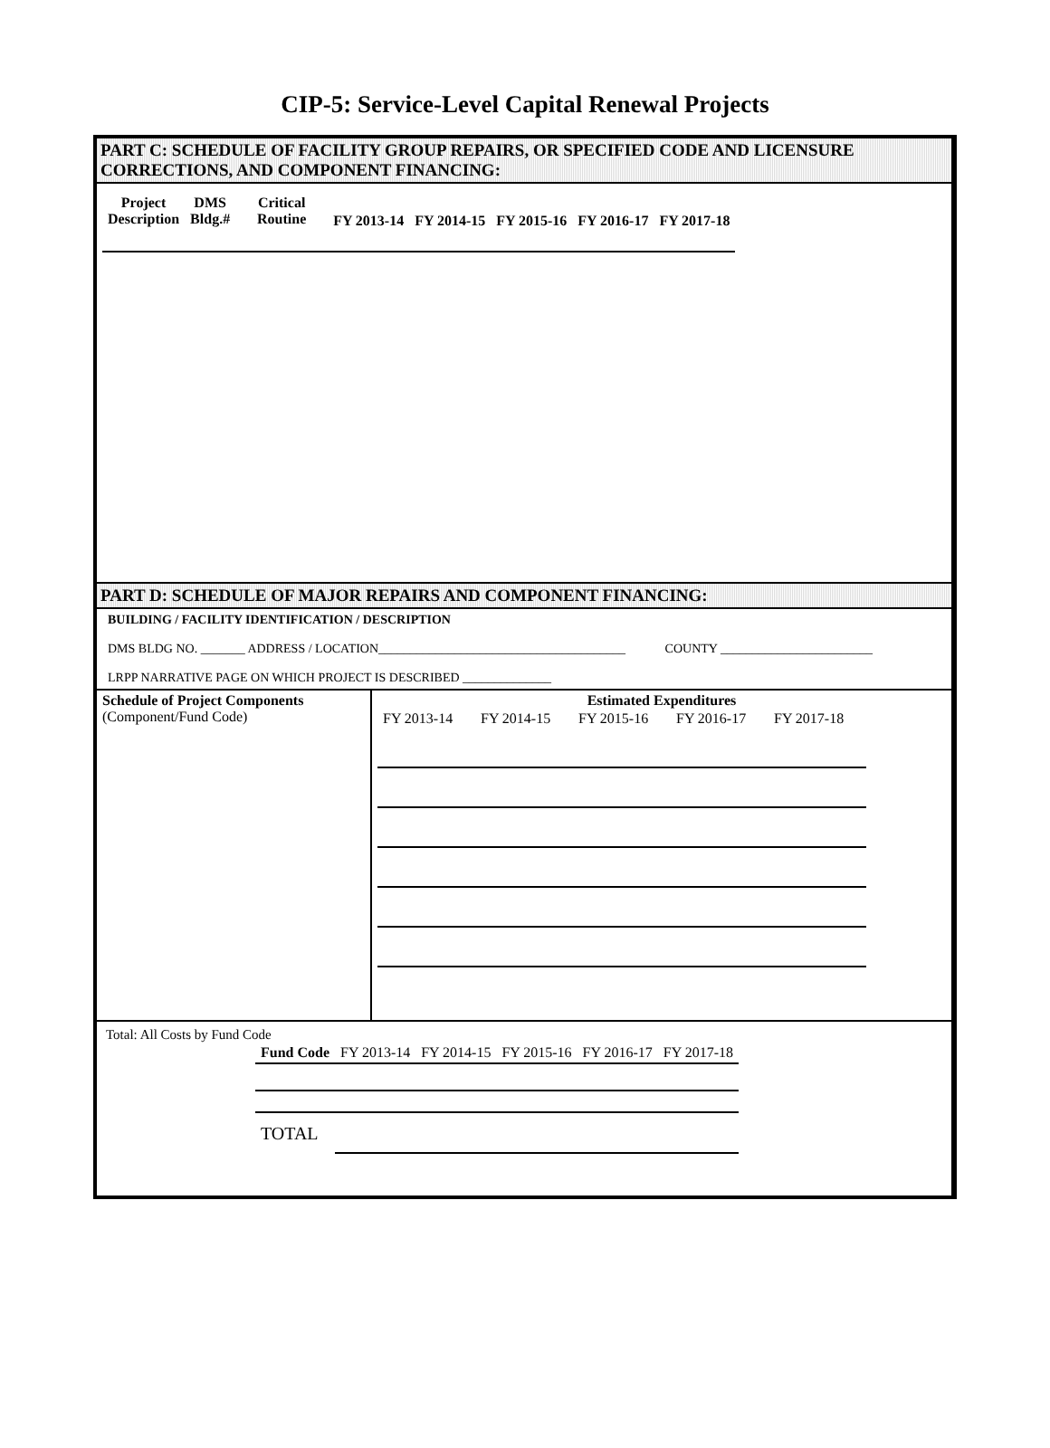CIP-5: Service-Level Capital Renewal Projects
PART C: SCHEDULE OF FACILITY GROUP REPAIRS, OR SPECIFIED CODE AND LICENSURE
CORRECTIONS, AND COMPONENT FINANCING:
| Project Description | DMS Bldg.# | Critical Routine | FY 2013-14 | FY 2014-15 | FY 2015-16 | FY 2016-17 | FY 2017-18 |
| --- | --- | --- | --- | --- | --- | --- | --- |
PART D: SCHEDULE OF MAJOR REPAIRS AND COMPONENT FINANCING:
BUILDING / FACILITY IDENTIFICATION / DESCRIPTION
DMS BLDG NO. _______ ADDRESS / LOCATION_______________________________________ COUNTY ________________________
LRPP NARRATIVE PAGE ON WHICH PROJECT IS DESCRIBED ______________
| Schedule of Project Components (Component/Fund Code) | Estimated Expenditures / FY 2013-14 / FY 2014-15 / FY 2015-16 / FY 2016-17 / FY 2017-18 / |
Total: All Costs by Fund Code
| Fund Code | FY 2013-14 | FY 2014-15 | FY 2015-16 | FY 2016-17 | FY 2017-18 |
| TOTAL | | | | | |